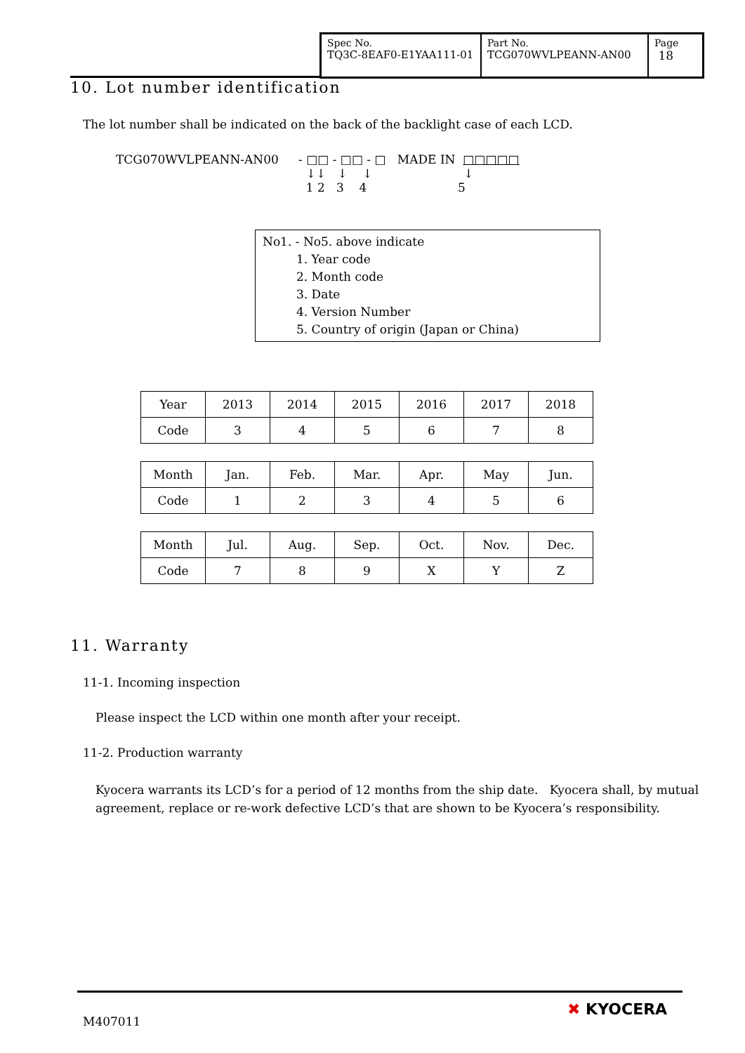Spec No.
TQ3C-8EAF0-E1YAA111-01
Part No.
TCG070WVLPEANN-AN00
Page
18
10. Lot number identification
The lot number shall be indicated on the back of the backlight case of each LCD.
TCG070WVLPEANN-AN00 - □□ - □□ - □ MADE IN □□□□□
↓↓ ↓ ↓ ↓
1 2 3 4 5
No1. - No5. above indicate
1. Year code
2. Month code
3. Date
4. Version Number
5. Country of origin (Japan or China)
| Year | 2013 | 2014 | 2015 | 2016 | 2017 | 2018 |
| Code | 3 | 4 | 5 | 6 | 7 | 8 |
| Month | Jan. | Feb. | Mar. | Apr. | May | Jun. |
| Code | 1 | 2 | 3 | 4 | 5 | 6 |
| Month | Jul. | Aug. | Sep. | Oct. | Nov. | Dec. |
| Code | 7 | 8 | 9 | X | Y | Z |
11. Warranty
11-1. Incoming inspection
Please inspect the LCD within one month after your receipt.
11-2. Production warranty
Kyocera warrants its LCD’s for a period of 12 months from the ship date. Kyocera shall, by mutual agreement, replace or re-work defective LCD’s that are shown to be Kyocera’s responsibility.
M407011
✖ KYOCERA